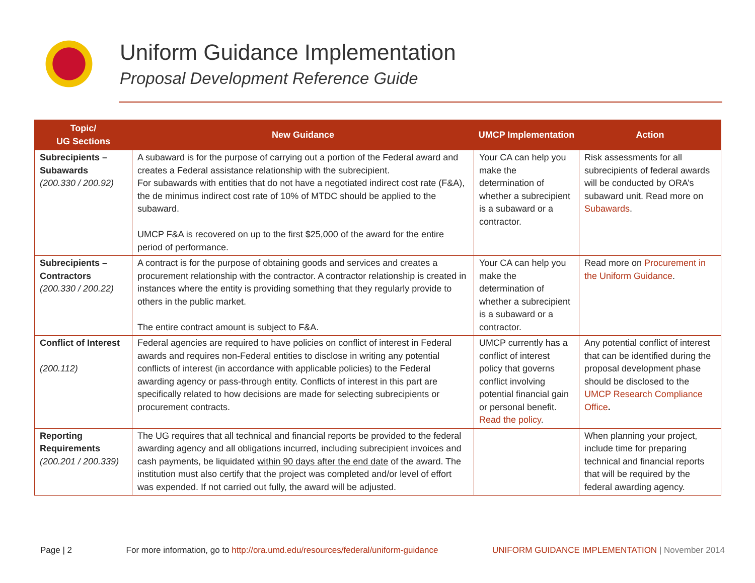Uniform Guidance Implementation
Proposal Development Reference Guide
| Topic/ UG Sections | New Guidance | UMCP Implementation | Action |
| --- | --- | --- | --- |
| Subrecipients – Subawards (200.330 / 200.92) | A subaward is for the purpose of carrying out a portion of the Federal award and creates a Federal assistance relationship with the subrecipient. For subawards with entities that do not have a negotiated indirect cost rate (F&A), the de minimus indirect cost rate of 10% of MTDC should be applied to the subaward. UMCP F&A is recovered on up to the first $25,000 of the award for the entire period of performance. | Your CA can help you make the determination of whether a subrecipient is a subaward or a contractor. | Risk assessments for all subrecipients of federal awards will be conducted by ORA’s subaward unit. Read more on Subawards . |
| Subrecipients – Contractors (200.330 / 200.22) | A contract is for the purpose of obtaining goods and services and creates a procurement relationship with the contractor. A contractor relationship is created in instances where the entity is providing something that they regularly provide to others in the public market. The entire contract amount is subject to F&A. | Your CA can help you make the determination of whether a subrecipient is a subaward or a contractor. | Read more on Procurement in the Uniform Guidance . |
| Conflict of Interest (200.112) | Federal agencies are required to have policies on conflict of interest in Federal awards and requires non-Federal entities to disclose in writing any potential conflicts of interest (in accordance with applicable policies) to the Federal awarding agency or pass-through entity. Conflicts of interest in this part are specifically related to how decisions are made for selecting subrecipients or procurement contracts. | UMCP currently has a conflict of interest policy that governs conflict involving potential financial gain or personal benefit. Read the policy . | Any potential conflict of interest that can be identified during the proposal development phase should be disclosed to the UMCP Research Compliance Office . |
| Reporting Requirements (200.201 / 200.339) | The UG requires that all technical and financial reports be provided to the federal awarding agency and all obligations incurred, including subrecipient invoices and cash payments, be liquidated within 90 days after the end date of the award. The institution must also certify that the project was completed and/or level of effort was expended. If not carried out fully, the award will be adjusted. | | When planning your project, include time for preparing technical and financial reports that will be required by the federal awarding agency. |
Page | 2 For more information, go to http://ora.umd.edu/resources/federal/uniform-guidance UNIFORM GUIDANCE IMPLEMENTATION | November 2014